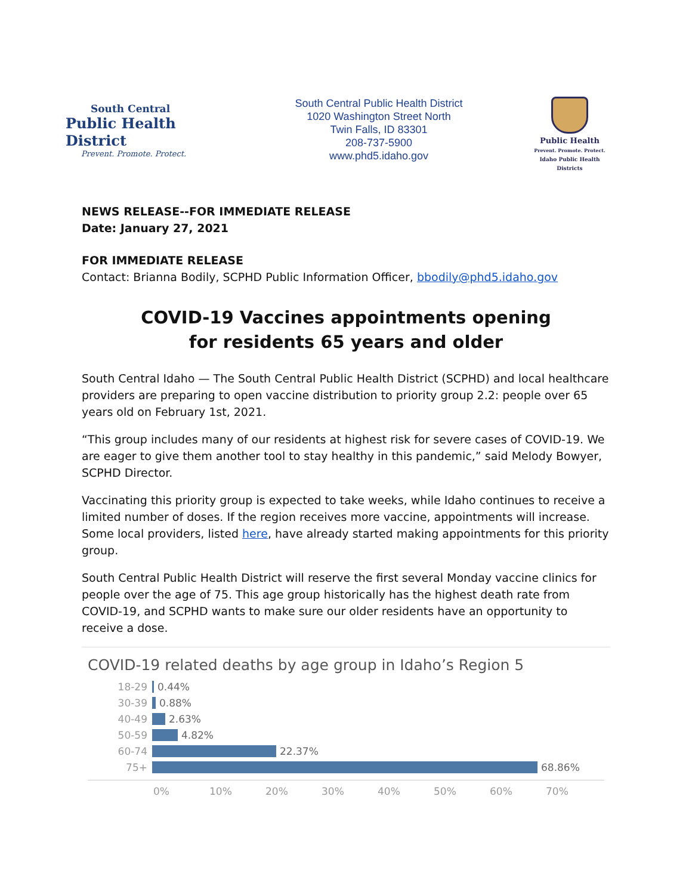South Central
Public Health District
Prevent. Promote. Protect.
South Central Public Health District
1020 Washington Street North
Twin Falls, ID 83301
208-737-5900
www.phd5.idaho.gov
Public Health
Prevent. Promote. Protect.
Idaho Public Health Districts
NEWS RELEASE--FOR IMMEDIATE RELEASE
Date: January 27, 2021
FOR IMMEDIATE RELEASE
Contact: Brianna Bodily, SCPHD Public Information Officer, bbodily@phd5.idaho.gov
COVID-19 Vaccines appointments opening
for residents 65 years and older
South Central Idaho — The South Central Public Health District (SCPHD) and local healthcare providers are preparing to open vaccine distribution to priority group 2.2: people over 65 years old on February 1st, 2021.
“This group includes many of our residents at highest risk for severe cases of COVID-19. We are eager to give them another tool to stay healthy in this pandemic,” said Melody Bowyer, SCPHD Director.
Vaccinating this priority group is expected to take weeks, while Idaho continues to receive a limited number of doses. If the region receives more vaccine, appointments will increase. Some local providers, listed here, have already started making appointments for this priority group.
South Central Public Health District will reserve the first several Monday vaccine clinics for people over the age of 75. This age group historically has the highest death rate from COVID-19, and SCPHD wants to make sure our older residents have an opportunity to receive a dose.
COVID-19 related deaths by age group in Idaho’s Region 5
18-29 0.44%
30-39 0.88%
40-49 2.63%
50-59 4.82%
60-74 22.37%
75+ 68.86%
0% 10% 20% 30% 40% 50% 60% 70%